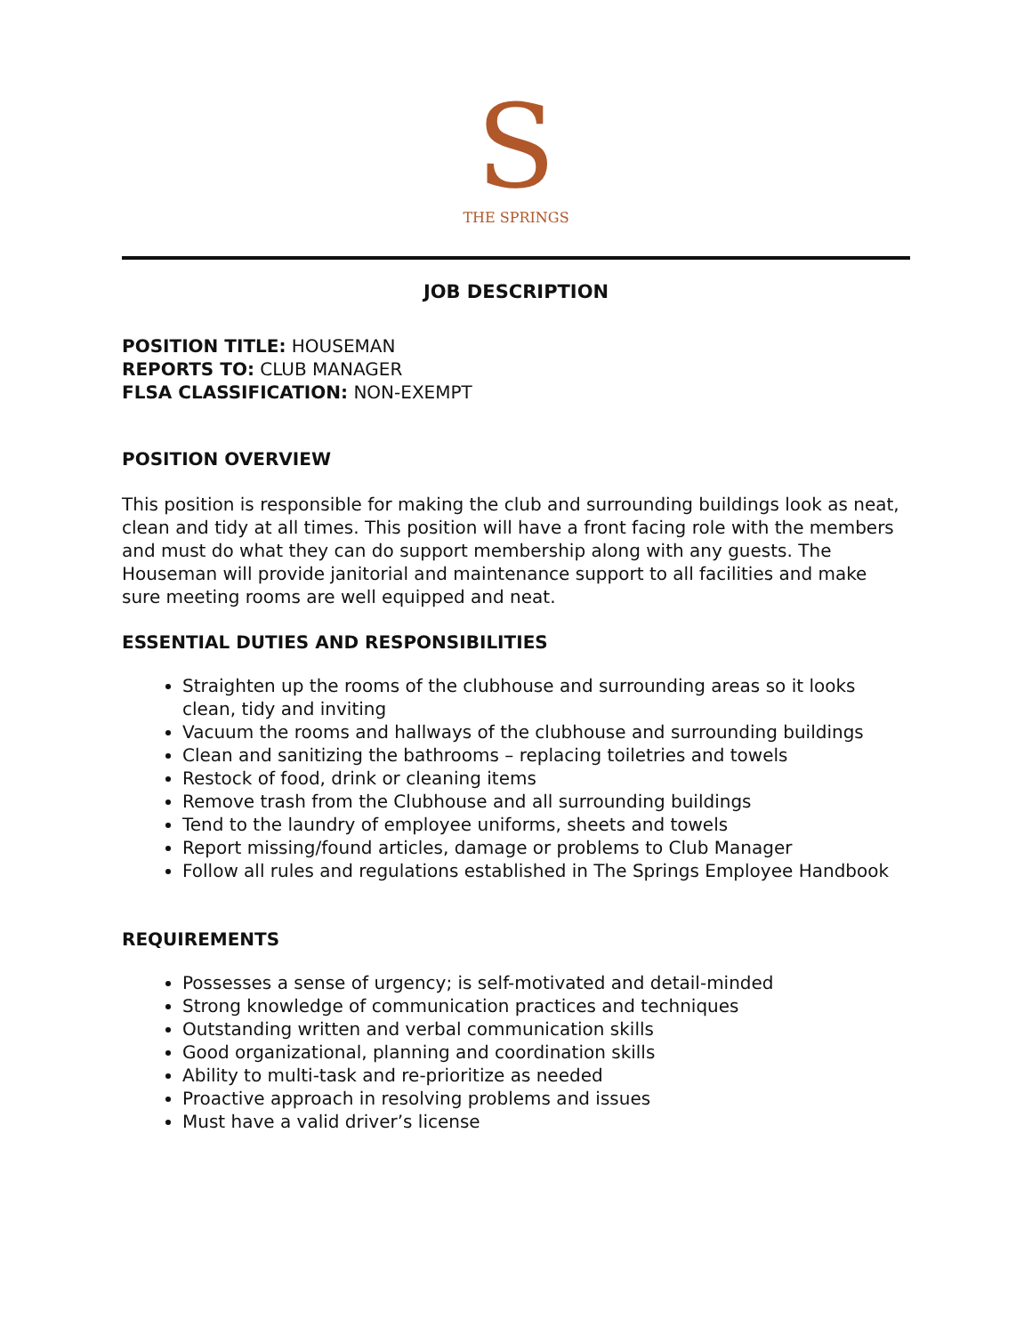S
THE SPRINGS
JOB DESCRIPTION
POSITION TITLE: HOUSEMAN
REPORTS TO: CLUB MANAGER
FLSA CLASSIFICATION: NON-EXEMPT
POSITION OVERVIEW
This position is responsible for making the club and surrounding buildings look as neat, clean and tidy at all times. This position will have a front facing role with the members and must do what they can do support membership along with any guests. The Houseman will provide janitorial and maintenance support to all facilities and make sure meeting rooms are well equipped and neat.
ESSENTIAL DUTIES AND RESPONSIBILITIES
Straighten up the rooms of the clubhouse and surrounding areas so it looks clean, tidy and inviting
Vacuum the rooms and hallways of the clubhouse and surrounding buildings
Clean and sanitizing the bathrooms – replacing toiletries and towels
Restock of food, drink or cleaning items
Remove trash from the Clubhouse and all surrounding buildings
Tend to the laundry of employee uniforms, sheets and towels
Report missing/found articles, damage or problems to Club Manager
Follow all rules and regulations established in The Springs Employee Handbook
REQUIREMENTS
Possesses a sense of urgency; is self-motivated and detail-minded
Strong knowledge of communication practices and techniques
Outstanding written and verbal communication skills
Good organizational, planning and coordination skills
Ability to multi-task and re-prioritize as needed
Proactive approach in resolving problems and issues
Must have a valid driver’s license